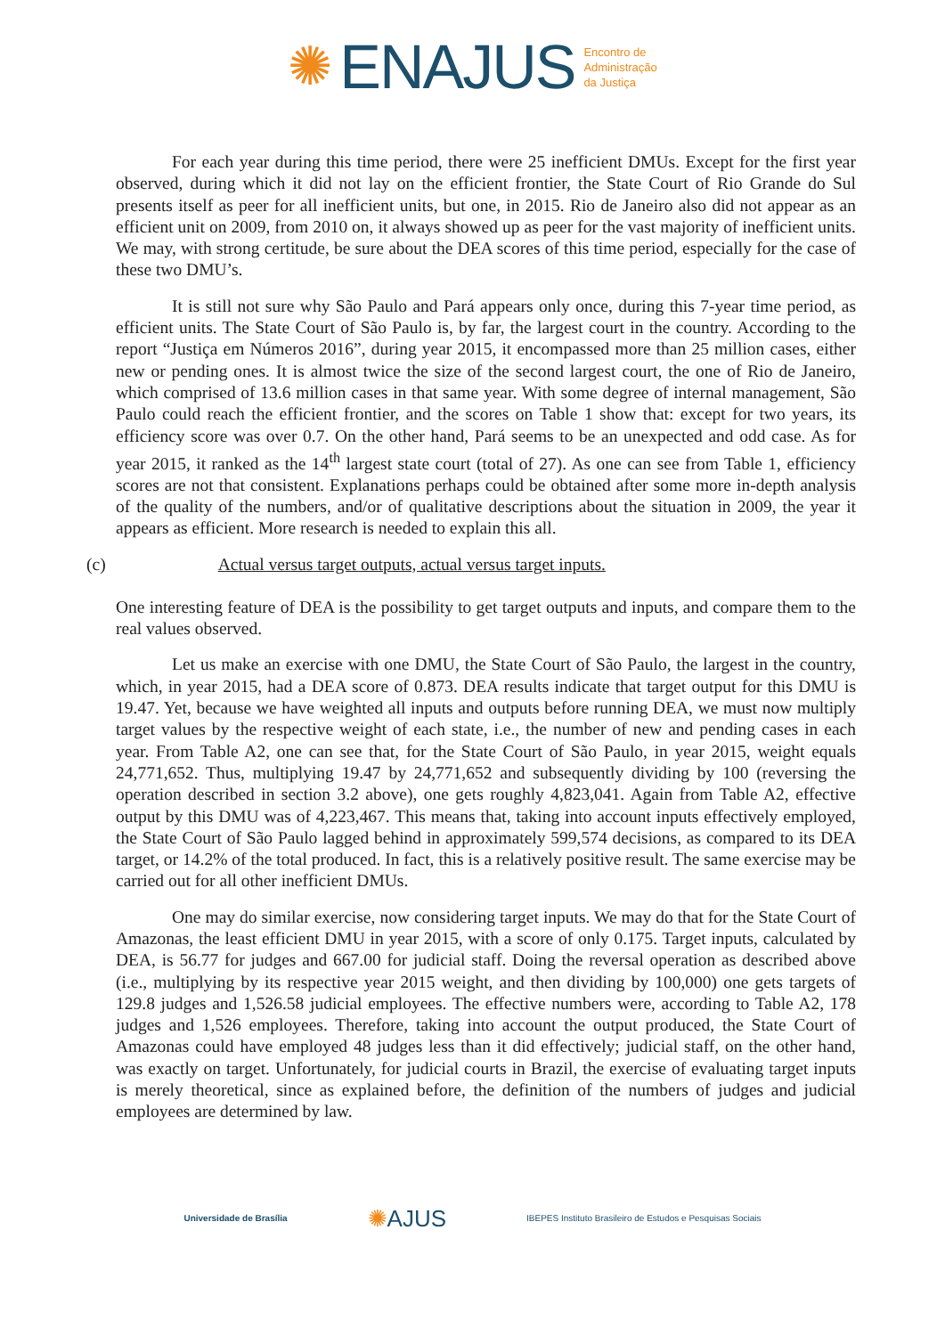✺ ENAJUS
Encontro de
Administração
da Justiça
For each year during this time period, there were 25 inefficient DMUs. Except for the first year observed, during which it did not lay on the efficient frontier, the State Court of Rio Grande do Sul presents itself as peer for all inefficient units, but one, in 2015. Rio de Janeiro also did not appear as an efficient unit on 2009, from 2010 on, it always showed up as peer for the vast majority of inefficient units. We may, with strong certitude, be sure about the DEA scores of this time period, especially for the case of these two DMU’s.
It is still not sure why São Paulo and Pará appears only once, during this 7-year time period, as efficient units. The State Court of São Paulo is, by far, the largest court in the country. According to the report “Justiça em Números 2016”, during year 2015, it encompassed more than 25 million cases, either new or pending ones. It is almost twice the size of the second largest court, the one of Rio de Janeiro, which comprised of 13.6 million cases in that same year. With some degree of internal management, São Paulo could reach the efficient frontier, and the scores on Table 1 show that: except for two years, its efficiency score was over 0.7. On the other hand, Pará seems to be an unexpected and odd case. As for year 2015, it ranked as the 14<sup>th</sup> largest state court (total of 27). As one can see from Table 1, efficiency scores are not that consistent. Explanations perhaps could be obtained after some more in-depth analysis of the quality of the numbers, and/or of qualitative descriptions about the situation in 2009, the year it appears as efficient. More research is needed to explain this all.
(c) Actual versus target outputs, actual versus target inputs.
One interesting feature of DEA is the possibility to get target outputs and inputs, and compare them to the real values observed.
Let us make an exercise with one DMU, the State Court of São Paulo, the largest in the country, which, in year 2015, had a DEA score of 0.873. DEA results indicate that target output for this DMU is 19.47. Yet, because we have weighted all inputs and outputs before running DEA, we must now multiply target values by the respective weight of each state, i.e., the number of new and pending cases in each year. From Table A2, one can see that, for the State Court of São Paulo, in year 2015, weight equals 24,771,652. Thus, multiplying 19.47 by 24,771,652 and subsequently dividing by 100 (reversing the operation described in section 3.2 above), one gets roughly 4,823,041. Again from Table A2, effective output by this DMU was of 4,223,467. This means that, taking into account inputs effectively employed, the State Court of São Paulo lagged behind in approximately 599,574 decisions, as compared to its DEA target, or 14.2% of the total produced. In fact, this is a relatively positive result. The same exercise may be carried out for all other inefficient DMUs.
One may do similar exercise, now considering target inputs. We may do that for the State Court of Amazonas, the least efficient DMU in year 2015, with a score of only 0.175. Target inputs, calculated by DEA, is 56.77 for judges and 667.00 for judicial staff. Doing the reversal operation as described above (i.e., multiplying by its respective year 2015 weight, and then dividing by 100,000) one gets targets of 129.8 judges and 1,526.58 judicial employees. The effective numbers were, according to Table A2, 178 judges and 1,526 employees. Therefore, taking into account the output produced, the State Court of Amazonas could have employed 48 judges less than it did effectively; judicial staff, on the other hand, was exactly on target. Unfortunately, for judicial courts in Brazil, the exercise of evaluating target inputs is merely theoretical, since as explained before, the definition of the numbers of judges and judicial employees are determined by law.
Universidade de Brasília ✺AJUS IBEPES Instituto Brasileiro de Estudos e Pesquisas Sociais